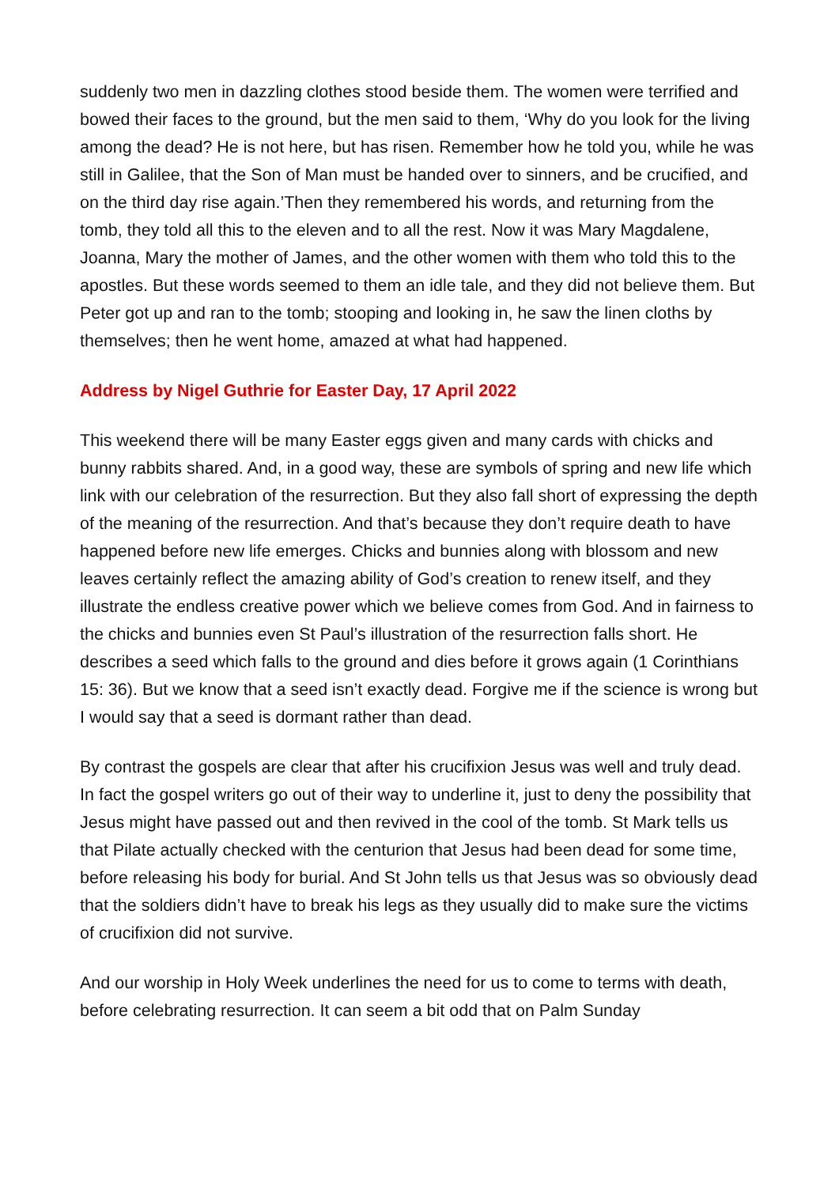suddenly two men in dazzling clothes stood beside them. The women were terrified and bowed their faces to the ground, but the men said to them, ‘Why do you look for the living among the dead? He is not here, but has risen. Remember how he told you, while he was still in Galilee, that the Son of Man must be handed over to sinners, and be crucified, and on the third day rise again.’Then they remembered his words, and returning from the tomb, they told all this to the eleven and to all the rest. Now it was Mary Magdalene, Joanna, Mary the mother of James, and the other women with them who told this to the apostles. But these words seemed to them an idle tale, and they did not believe them. But Peter got up and ran to the tomb; stooping and looking in, he saw the linen cloths by themselves; then he went home, amazed at what had happened.
Address by Nigel Guthrie for Easter Day, 17 April 2022
This weekend there will be many Easter eggs given and many cards with chicks and bunny rabbits shared. And, in a good way, these are symbols of spring and new life which link with our celebration of the resurrection. But they also fall short of expressing the depth of the meaning of the resurrection. And that’s because they don’t require death to have happened before new life emerges. Chicks and bunnies along with blossom and new leaves certainly reflect the amazing ability of God’s creation to renew itself, and they illustrate the endless creative power which we believe comes from God. And in fairness to the chicks and bunnies even St Paul’s illustration of the resurrection falls short. He describes a seed which falls to the ground and dies before it grows again (1 Corinthians 15: 36). But we know that a seed isn’t exactly dead. Forgive me if the science is wrong but I would say that a seed is dormant rather than dead.
By contrast the gospels are clear that after his crucifixion Jesus was well and truly dead. In fact the gospel writers go out of their way to underline it, just to deny the possibility that Jesus might have passed out and then revived in the cool of the tomb. St Mark tells us that Pilate actually checked with the centurion that Jesus had been dead for some time, before releasing his body for burial. And St John tells us that Jesus was so obviously dead that the soldiers didn’t have to break his legs as they usually did to make sure the victims of crucifixion did not survive.
And our worship in Holy Week underlines the need for us to come to terms with death, before celebrating resurrection. It can seem a bit odd that on Palm Sunday